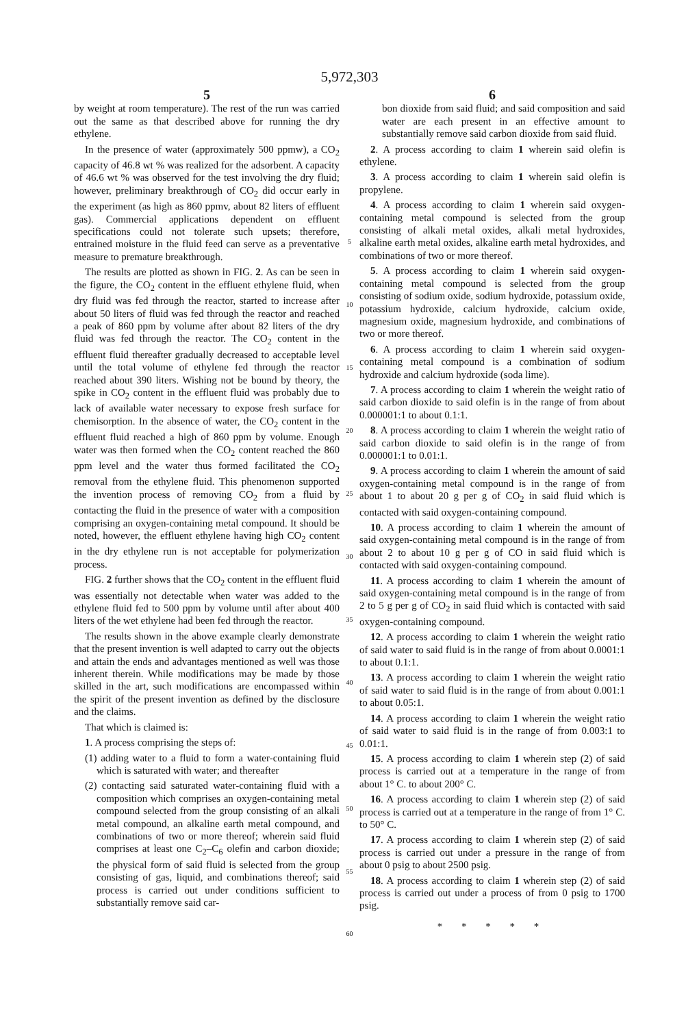5,972,303
5
by weight at room temperature). The rest of the run was carried out the same as that described above for running the dry ethylene.
In the presence of water (approximately 500 ppmw), a CO<sub>2</sub> capacity of 46.8 wt % was realized for the adsorbent. A capacity of 46.6 wt % was observed for the test involving the dry fluid; however, preliminary breakthrough of CO<sub>2</sub> did occur early in the experiment (as high as 860 ppmv, about 82 liters of effluent gas). Commercial applications dependent on effluent specifications could not tolerate such upsets; therefore, entrained moisture in the fluid feed can serve as a preventative measure to premature breakthrough.
The results are plotted as shown in FIG. 2. As can be seen in the figure, the CO<sub>2</sub> content in the effluent ethylene fluid, when dry fluid was fed through the reactor, started to increase after about 50 liters of fluid was fed through the reactor and reached a peak of 860 ppm by volume after about 82 liters of the dry fluid was fed through the reactor. The CO<sub>2</sub> content in the effluent fluid thereafter gradually decreased to acceptable level until the total volume of ethylene fed through the reactor reached about 390 liters. Wishing not be bound by theory, the spike in CO<sub>2</sub> content in the effluent fluid was probably due to lack of available water necessary to expose fresh surface for chemisorption. In the absence of water, the CO<sub>2</sub> content in the effluent fluid reached a high of 860 ppm by volume. Enough water was then formed when the CO<sub>2</sub> content reached the 860 ppm level and the water thus formed facilitated the CO<sub>2</sub> removal from the ethylene fluid. This phenomenon supported the invention process of removing CO<sub>2</sub> from a fluid by contacting the fluid in the presence of water with a composition comprising an oxygen-containing metal compound. It should be noted, however, the effluent ethylene having high CO<sub>2</sub> content in the dry ethylene run is not acceptable for polymerization process.
FIG. 2 further shows that the CO<sub>2</sub> content in the effluent fluid was essentially not detectable when water was added to the ethylene fluid fed to 500 ppm by volume until after about 400 liters of the wet ethylene had been fed through the reactor.
The results shown in the above example clearly demonstrate that the present invention is well adapted to carry out the objects and attain the ends and advantages mentioned as well was those inherent therein. While modifications may be made by those skilled in the art, such modifications are encompassed within the spirit of the present invention as defined by the disclosure and the claims.
That which is claimed is:
1. A process comprising the steps of:
(1) adding water to a fluid to form a water-containing fluid which is saturated with water; and thereafter
(2) contacting said saturated water-containing fluid with a composition which comprises an oxygen-containing metal compound selected from the group consisting of an alkali metal compound, an alkaline earth metal compound, and combinations of two or more thereof; wherein said fluid comprises at least one C<sub>2</sub>–C<sub>6</sub> olefin and carbon dioxide; the physical form of said fluid is selected from the group consisting of gas, liquid, and combinations thereof; said process is carried out under conditions sufficient to substantially remove said car-
5
10
15
20
25
30
35
40
45
50
55
60
6
bon dioxide from said fluid; and said composition and said water are each present in an effective amount to substantially remove said carbon dioxide from said fluid.
2. A process according to claim 1 wherein said olefin is ethylene.
3. A process according to claim 1 wherein said olefin is propylene.
4. A process according to claim 1 wherein said oxygen-containing metal compound is selected from the group consisting of alkali metal oxides, alkali metal hydroxides, alkaline earth metal oxides, alkaline earth metal hydroxides, and combinations of two or more thereof.
5. A process according to claim 1 wherein said oxygen-containing metal compound is selected from the group consisting of sodium oxide, sodium hydroxide, potassium oxide, potassium hydroxide, calcium hydroxide, calcium oxide, magnesium oxide, magnesium hydroxide, and combinations of two or more thereof.
6. A process according to claim 1 wherein said oxygen-containing metal compound is a combination of sodium hydroxide and calcium hydroxide (soda lime).
7. A process according to claim 1 wherein the weight ratio of said carbon dioxide to said olefin is in the range of from about 0.000001:1 to about 0.1:1.
8. A process according to claim 1 wherein the weight ratio of said carbon dioxide to said olefin is in the range of from 0.000001:1 to 0.01:1.
9. A process according to claim 1 wherein the amount of said oxygen-containing metal compound is in the range of from about 1 to about 20 g per g of CO<sub>2</sub> in said fluid which is contacted with said oxygen-containing compound.
10. A process according to claim 1 wherein the amount of said oxygen-containing metal compound is in the range of from about 2 to about 10 g per g of CO in said fluid which is contacted with said oxygen-containing compound.
11. A process according to claim 1 wherein the amount of said oxygen-containing metal compound is in the range of from 2 to 5 g per g of CO<sub>2</sub> in said fluid which is contacted with said oxygen-containing compound.
12. A process according to claim 1 wherein the weight ratio of said water to said fluid is in the range of from about 0.0001:1 to about 0.1:1.
13. A process according to claim 1 wherein the weight ratio of said water to said fluid is in the range of from about 0.001:1 to about 0.05:1.
14. A process according to claim 1 wherein the weight ratio of said water to said fluid is in the range of from 0.003:1 to 0.01:1.
15. A process according to claim 1 wherein step (2) of said process is carried out at a temperature in the range of from about 1° C. to about 200° C.
16. A process according to claim 1 wherein step (2) of said process is carried out at a temperature in the range of from 1° C. to 50° C.
17. A process according to claim 1 wherein step (2) of said process is carried out under a pressure in the range of from about 0 psig to about 2500 psig.
18. A process according to claim 1 wherein step (2) of said process is carried out under a process of from 0 psig to 1700 psig.
* * * * *